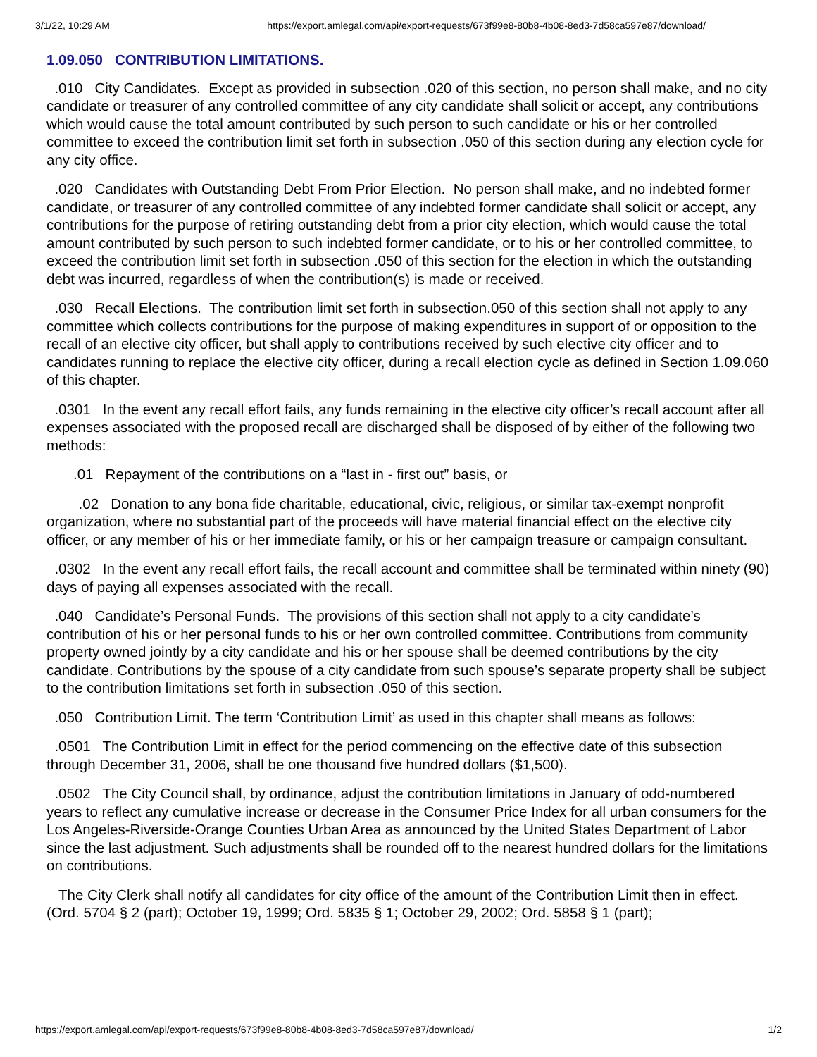3/1/22, 10:29 AM https://export.amlegal.com/api/export-requests/673f99e8-80b8-4b08-8ed3-7d58ca597e87/download/
1.09.050 CONTRIBUTION LIMITATIONS.
.010 City Candidates. Except as provided in subsection .020 of this section, no person shall make, and no city candidate or treasurer of any controlled committee of any city candidate shall solicit or accept, any contributions which would cause the total amount contributed by such person to such candidate or his or her controlled committee to exceed the contribution limit set forth in subsection .050 of this section during any election cycle for any city office.
.020 Candidates with Outstanding Debt From Prior Election. No person shall make, and no indebted former candidate, or treasurer of any controlled committee of any indebted former candidate shall solicit or accept, any contributions for the purpose of retiring outstanding debt from a prior city election, which would cause the total amount contributed by such person to such indebted former candidate, or to his or her controlled committee, to exceed the contribution limit set forth in subsection .050 of this section for the election in which the outstanding debt was incurred, regardless of when the contribution(s) is made or received.
.030 Recall Elections. The contribution limit set forth in subsection.050 of this section shall not apply to any committee which collects contributions for the purpose of making expenditures in support of or opposition to the recall of an elective city officer, but shall apply to contributions received by such elective city officer and to candidates running to replace the elective city officer, during a recall election cycle as defined in Section 1.09.060 of this chapter.
.0301 In the event any recall effort fails, any funds remaining in the elective city officer’s recall account after all expenses associated with the proposed recall are discharged shall be disposed of by either of the following two methods:
.01 Repayment of the contributions on a “last in - first out” basis, or
.02 Donation to any bona fide charitable, educational, civic, religious, or similar tax-exempt nonprofit organization, where no substantial part of the proceeds will have material financial effect on the elective city officer, or any member of his or her immediate family, or his or her campaign treasure or campaign consultant.
.0302 In the event any recall effort fails, the recall account and committee shall be terminated within ninety (90) days of paying all expenses associated with the recall.
.040 Candidate’s Personal Funds. The provisions of this section shall not apply to a city candidate’s contribution of his or her personal funds to his or her own controlled committee. Contributions from community property owned jointly by a city candidate and his or her spouse shall be deemed contributions by the city candidate. Contributions by the spouse of a city candidate from such spouse’s separate property shall be subject to the contribution limitations set forth in subsection .050 of this section.
.050 Contribution Limit. The term ‘Contribution Limit’ as used in this chapter shall means as follows:
.0501 The Contribution Limit in effect for the period commencing on the effective date of this subsection through December 31, 2006, shall be one thousand five hundred dollars ($1,500).
.0502 The City Council shall, by ordinance, adjust the contribution limitations in January of odd-numbered years to reflect any cumulative increase or decrease in the Consumer Price Index for all urban consumers for the Los Angeles-Riverside-Orange Counties Urban Area as announced by the United States Department of Labor since the last adjustment. Such adjustments shall be rounded off to the nearest hundred dollars for the limitations on contributions.
The City Clerk shall notify all candidates for city office of the amount of the Contribution Limit then in effect. (Ord. 5704 § 2 (part); October 19, 1999; Ord. 5835 § 1; October 29, 2002; Ord. 5858 § 1 (part);
https://export.amlegal.com/api/export-requests/673f99e8-80b8-4b08-8ed3-7d58ca597e87/download/ 1/2